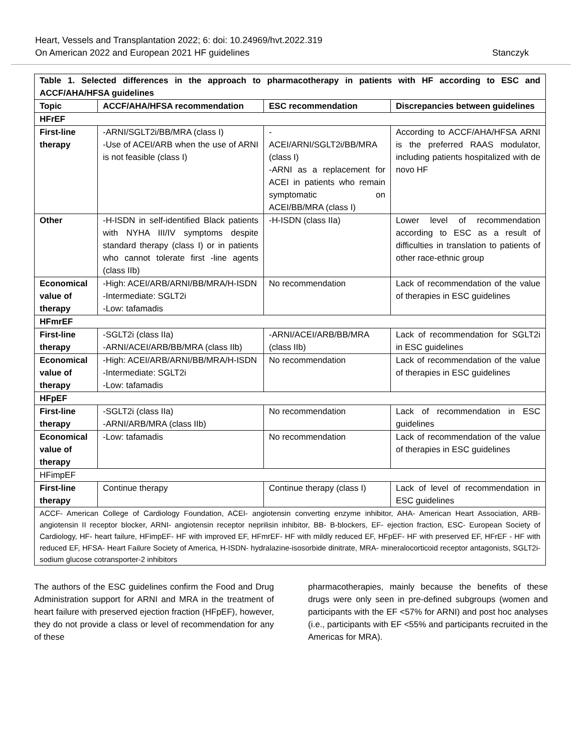Heart, Vessels and Transplantation 2022; 6: doi: 10.24969/hvt.2022.319
On American 2022 and European 2021 HF guidelines Stanczyk
| Table 1. Selected differences in the approach to pharmacotherapy in patients with HF according to ESC and ACCF/AHA/HFSA guidelines | | | |
| Topic | ACCF/AHA/HFSA recommendation | ESC recommendation | Discrepancies between guidelines |
| HFrEF | | | |
| First-line therapy | -ARNI/SGLT2i/BB/MRA (class I) -Use of ACEI/ARB when the use of ARNI is not feasible (class I) | - ACEI/ARNI/SGLT2i/BB/MRA (class I) -ARNI as a replacement for ACEI in patients who remain symptomatic on ACEI/BB/MRA (class I) | According to ACCF/AHA/HFSA ARNI is the preferred RAAS modulator, including patients hospitalized with de novo HF |
| Other | -H-ISDN in self-identified Black patients with NYHA III/IV symptoms despite standard therapy (class I) or in patients who cannot tolerate first -line agents (class IIb) | -H-ISDN (class IIa) | Lower level of recommendation according to ESC as a result of difficulties in translation to patients of other race-ethnic group |
| Economical value of therapy | -High: ACEI/ARB/ARNI/BB/MRA/H-ISDN -Intermediate: SGLT2i -Low: tafamadis | No recommendation | Lack of recommendation of the value of therapies in ESC guidelines |
| HFmrEF | | | |
| First-line therapy | -SGLT2i (class IIa) -ARNI/ACEI/ARB/BB/MRA (class IIb) | -ARNI/ACEI/ARB/BB/MRA (class IIb) | Lack of recommendation for SGLT2i in ESC guidelines |
| Economical value of therapy | -High: ACEI/ARB/ARNI/BB/MRA/H-ISDN -Intermediate: SGLT2i -Low: tafamadis | No recommendation | Lack of recommendation of the value of therapies in ESC guidelines |
| HFpEF | | | |
| First-line therapy | -SGLT2i (class IIa) -ARNI/ARB/MRA (class IIb) | No recommendation | Lack of recommendation in ESC guidelines |
| Economical value of therapy | -Low: tafamadis | No recommendation | Lack of recommendation of the value of therapies in ESC guidelines |
| HFimpEF | | | |
| First-line therapy | Continue therapy | Continue therapy (class I) | Lack of level of recommendation in ESC guidelines |
| ACCF- American College of Cardiology Foundation, ACEI- angiotensin converting enzyme inhibitor, AHA- American Heart Association, ARB- angiotensin II receptor blocker, ARNI- angiotensin receptor neprilisin inhibitor, BB- B-blockers, EF- ejection fraction, ESC- European Society of Cardiology, HF- heart failure, HFimpEF- HF with improved EF, HFmrEF- HF with mildly reduced EF, HFpEF- HF with preserved EF, HFrEF - HF with reduced EF, HFSA- Heart Failure Society of America, H-ISDN- hydralazine-isosorbide dinitrate, MRA- mineralocorticoid receptor antagonists, SGLT2i- sodium glucose cotransporter-2 inhibitors | | | |
The authors of the ESC guidelines confirm the Food and Drug Administration support for ARNI and MRA in the treatment of heart failure with preserved ejection fraction (HFpEF), however, they do not provide a class or level of recommendation for any of these
pharmacotherapies, mainly because the benefits of these drugs were only seen in pre-defined subgroups (women and participants with the EF <57% for ARNI) and post hoc analyses (i.e., participants with EF <55% and participants recruited in the Americas for MRA).